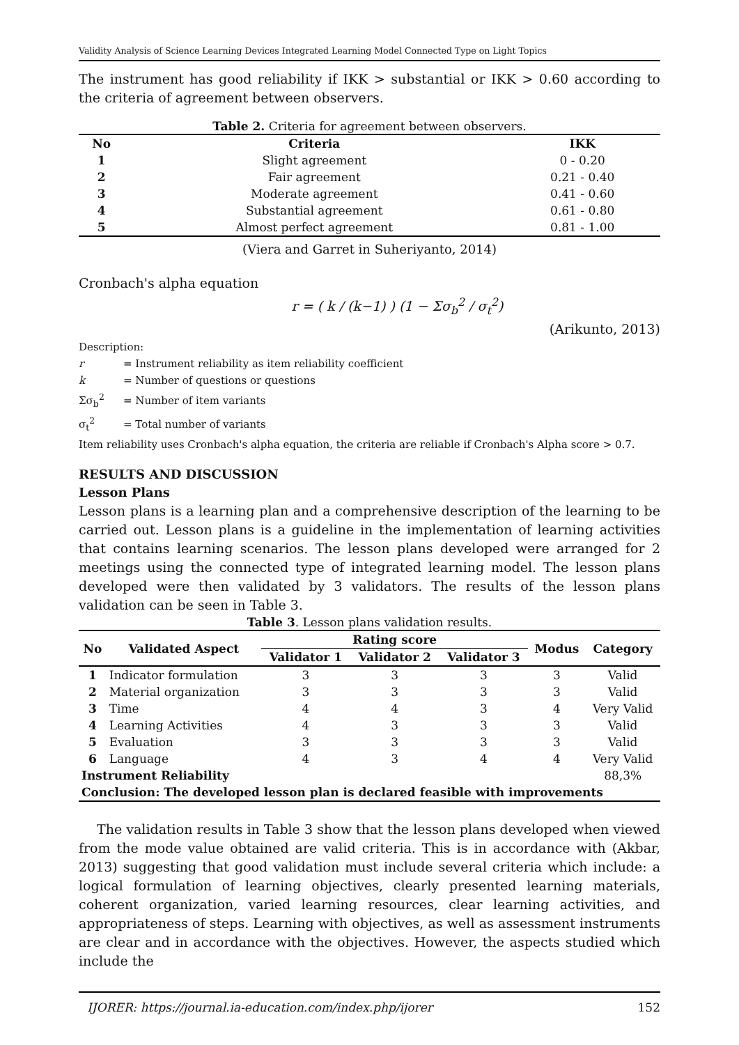Validity Analysis of Science Learning Devices Integrated Learning Model Connected Type on Light Topics
The instrument has good reliability if IKK > substantial or IKK > 0.60 according to the criteria of agreement between observers.
Table 2. Criteria for agreement between observers.
| No | Criteria | IKK |
| --- | --- | --- |
| 1 | Slight agreement | 0 - 0.20 |
| 2 | Fair agreement | 0.21 - 0.40 |
| 3 | Moderate agreement | 0.41 - 0.60 |
| 4 | Substantial agreement | 0.61 - 0.80 |
| 5 | Almost perfect agreement | 0.81 - 1.00 |
(Viera and Garret in Suheriyanto, 2014)
Cronbach's alpha equation
r = ( k / (k−1) ) (1 − Σσ<sub>b</sub><sup>2</sup> / σ<sub>t</sub><sup>2</sup>)
(Arikunto, 2013)
Description:
| r | = Instrument reliability as item reliability coefficient |
| k | = Number of questions or questions |
| Σσ<sub>b</sub><sup>2</sup> | = Number of item variants |
| σ<sub>t</sub><sup>2</sup> | = Total number of variants |
Item reliability uses Cronbach's alpha equation, the criteria are reliable if Cronbach's Alpha score > 0.7.
RESULTS AND DISCUSSION
Lesson Plans
Lesson plans is a learning plan and a comprehensive description of the learning to be carried out. Lesson plans is a guideline in the implementation of learning activities that contains learning scenarios. The lesson plans developed were arranged for 2 meetings using the connected type of integrated learning model. The lesson plans developed were then validated by 3 validators. The results of the lesson plans validation can be seen in Table 3.
Table 3. Lesson plans validation results.
| No | Validated Aspect | Rating score | | | Modus | Category |
| --- | --- | --- | --- | --- | --- | --- |
| | | Validator 1 | Validator 2 | Validator 3 | | |
| 1 | Indicator formulation | 3 | 3 | 3 | 3 | Valid |
| 2 | Material organization | 3 | 3 | 3 | 3 | Valid |
| 3 | Time | 4 | 4 | 3 | 4 | Very Valid |
| 4 | Learning Activities | 4 | 3 | 3 | 3 | Valid |
| 5 | Evaluation | 3 | 3 | 3 | 3 | Valid |
| 6 | Language | 4 | 3 | 4 | 4 | Very Valid |
| Instrument Reliability | | | | | | 88,3% |
| Conclusion: The developed lesson plan is declared feasible with improvements | | | | | | |
The validation results in Table 3 show that the lesson plans developed when viewed from the mode value obtained are valid criteria. This is in accordance with (Akbar, 2013) suggesting that good validation must include several criteria which include: a logical formulation of learning objectives, clearly presented learning materials, coherent organization, varied learning resources, clear learning activities, and appropriateness of steps. Learning with objectives, as well as assessment instruments are clear and in accordance with the objectives. However, the aspects studied which include the
IJORER: https://journal.ia-education.com/index.php/ijorer 152